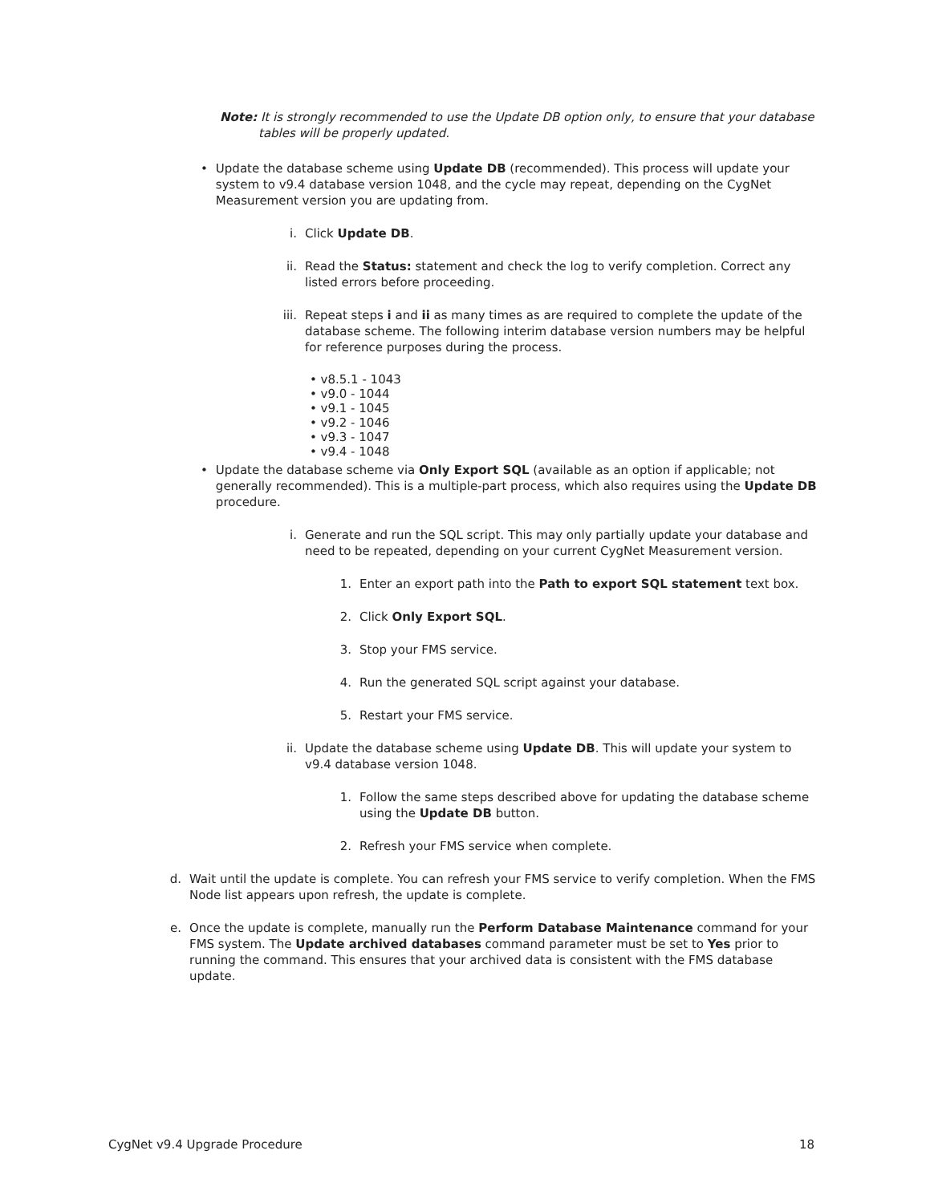Note: It is strongly recommended to use the Update DB option only, to ensure that your database tables will be properly updated.
• Update the database scheme using Update DB (recommended). This process will update your system to v9.4 database version 1048, and the cycle may repeat, depending on the CygNet Measurement version you are updating from.
i. Click Update DB.
ii. Read the Status: statement and check the log to verify completion. Correct any listed errors before proceeding.
iii. Repeat steps i and ii as many times as are required to complete the update of the database scheme. The following interim database version numbers may be helpful for reference purposes during the process.
• v8.5.1 - 1043
• v9.0 - 1044
• v9.1 - 1045
• v9.2 - 1046
• v9.3 - 1047
• v9.4 - 1048
• Update the database scheme via Only Export SQL (available as an option if applicable; not generally recommended). This is a multiple-part process, which also requires using the Update DB procedure.
i. Generate and run the SQL script. This may only partially update your database and need to be repeated, depending on your current CygNet Measurement version.
1. Enter an export path into the Path to export SQL statement text box.
2. Click Only Export SQL.
3. Stop your FMS service.
4. Run the generated SQL script against your database.
5. Restart your FMS service.
ii. Update the database scheme using Update DB. This will update your system to v9.4 database version 1048.
1. Follow the same steps described above for updating the database scheme using the Update DB button.
2. Refresh your FMS service when complete.
d. Wait until the update is complete. You can refresh your FMS service to verify completion. When the FMS Node list appears upon refresh, the update is complete.
e. Once the update is complete, manually run the Perform Database Maintenance command for your FMS system. The Update archived databases command parameter must be set to Yes prior to running the command. This ensures that your archived data is consistent with the FMS database update.
CygNet v9.4 Upgrade Procedure 18